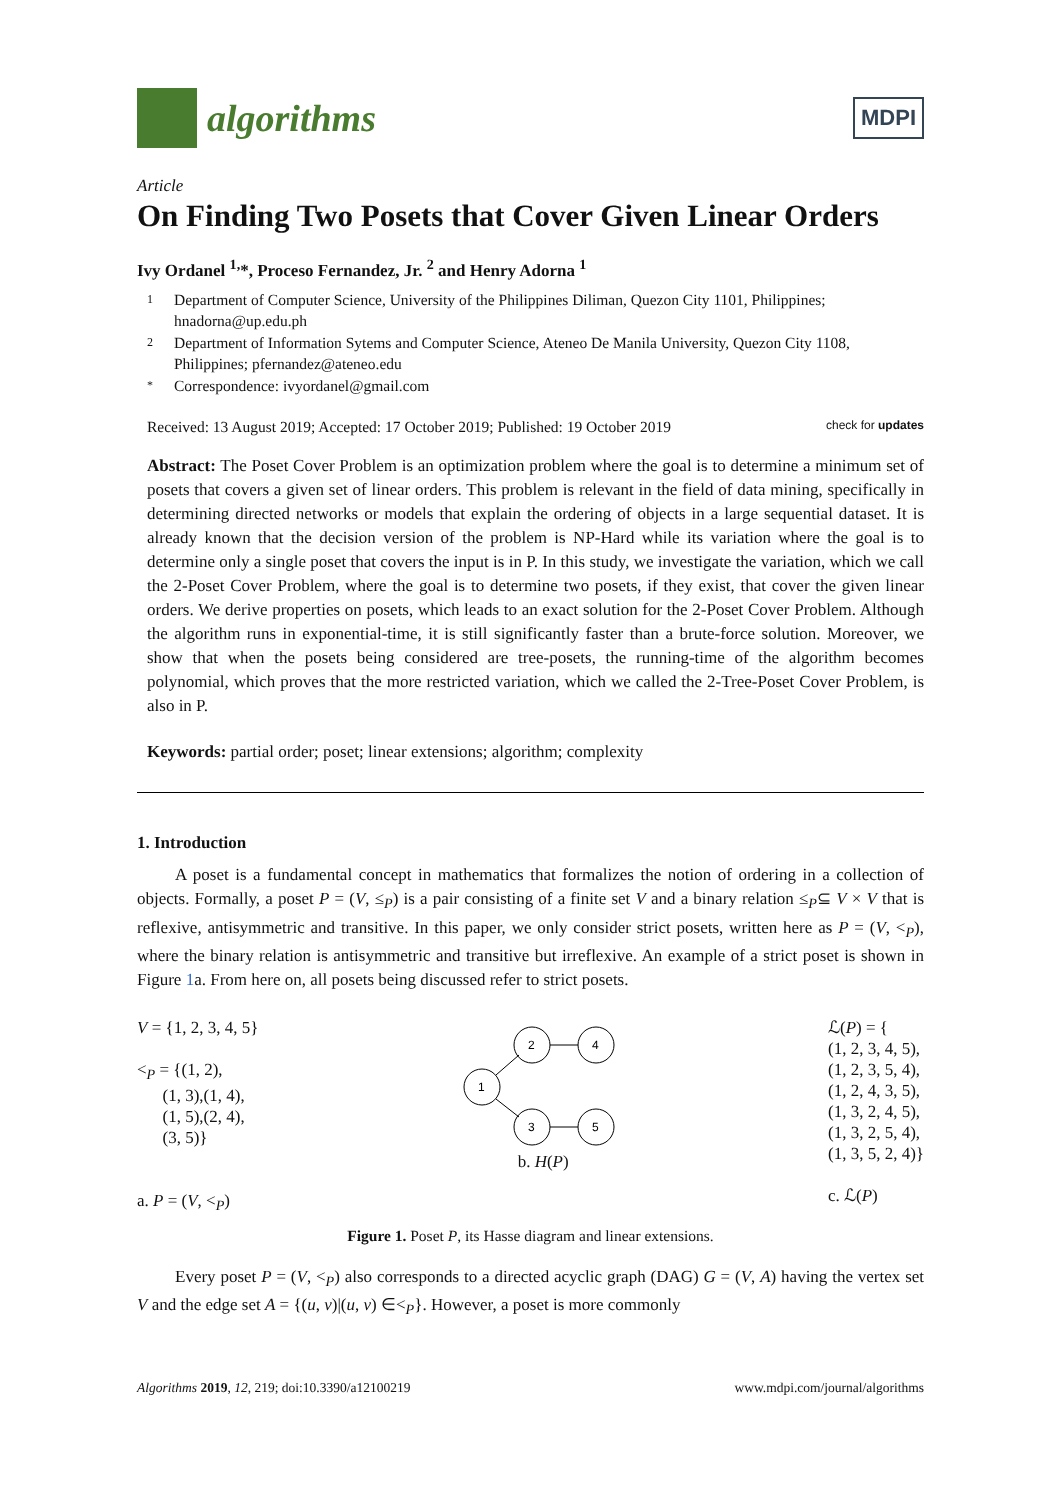algorithms
MDPI
Article
On Finding Two Posets that Cover Given Linear Orders
Ivy Ordanel <sup>1,</sup>*, Proceso Fernandez, Jr. <sup>2</sup> and Henry Adorna <sup>1</sup>
1 Department of Computer Science, University of the Philippines Diliman, Quezon City 1101, Philippines; hnadorna@up.edu.ph
2 Department of Information Sytems and Computer Science, Ateneo De Manila University, Quezon City 1108, Philippines; pfernandez@ateneo.edu
* Correspondence: ivyordanel@gmail.com
Received: 13 August 2019; Accepted: 17 October 2019; Published: 19 October 2019 check for updates
Abstract: The Poset Cover Problem is an optimization problem where the goal is to determine a minimum set of posets that covers a given set of linear orders. This problem is relevant in the field of data mining, specifically in determining directed networks or models that explain the ordering of objects in a large sequential dataset. It is already known that the decision version of the problem is NP-Hard while its variation where the goal is to determine only a single poset that covers the input is in P. In this study, we investigate the variation, which we call the 2-Poset Cover Problem, where the goal is to determine two posets, if they exist, that cover the given linear orders. We derive properties on posets, which leads to an exact solution for the 2-Poset Cover Problem. Although the algorithm runs in exponential-time, it is still significantly faster than a brute-force solution. Moreover, we show that when the posets being considered are tree-posets, the running-time of the algorithm becomes polynomial, which proves that the more restricted variation, which we called the 2-Tree-Poset Cover Problem, is also in P.
Keywords: partial order; poset; linear extensions; algorithm; complexity
1. Introduction
A poset is a fundamental concept in mathematics that formalizes the notion of ordering in a collection of objects. Formally, a poset P = (V, ≤<sub>P</sub>) is a pair consisting of a finite set V and a binary relation ≤<sub>P</sub>⊆ V × V that is reflexive, antisymmetric and transitive. In this paper, we only consider strict posets, written here as P = (V, <<sub>P</sub>), where the binary relation is antisymmetric and transitive but irreflexive. An example of a strict poset is shown in Figure 1a. From here on, all posets being discussed refer to strict posets.
V = {1, 2, 3, 4, 5}
<<sub>P</sub> = {(1, 2),
(1, 3),(1, 4),
(1, 5),(2, 4),
(3, 5)}
a. P = (V, <<sub>P</sub>)
1
2
4
3
5
b. H(P)
ℒ(P) = {
(1, 2, 3, 4, 5),
(1, 2, 3, 5, 4),
(1, 2, 4, 3, 5),
(1, 3, 2, 4, 5),
(1, 3, 2, 5, 4),
(1, 3, 5, 2, 4)}
c. ℒ(P)
Figure 1. Poset P, its Hasse diagram and linear extensions.
Every poset P = (V, <<sub>P</sub>) also corresponds to a directed acyclic graph (DAG) G = (V, A) having the vertex set V and the edge set A = {(u, v)|(u, v) ∈<<sub>P</sub>}. However, a poset is more commonly
Algorithms 2019, 12, 219; doi:10.3390/a12100219 www.mdpi.com/journal/algorithms